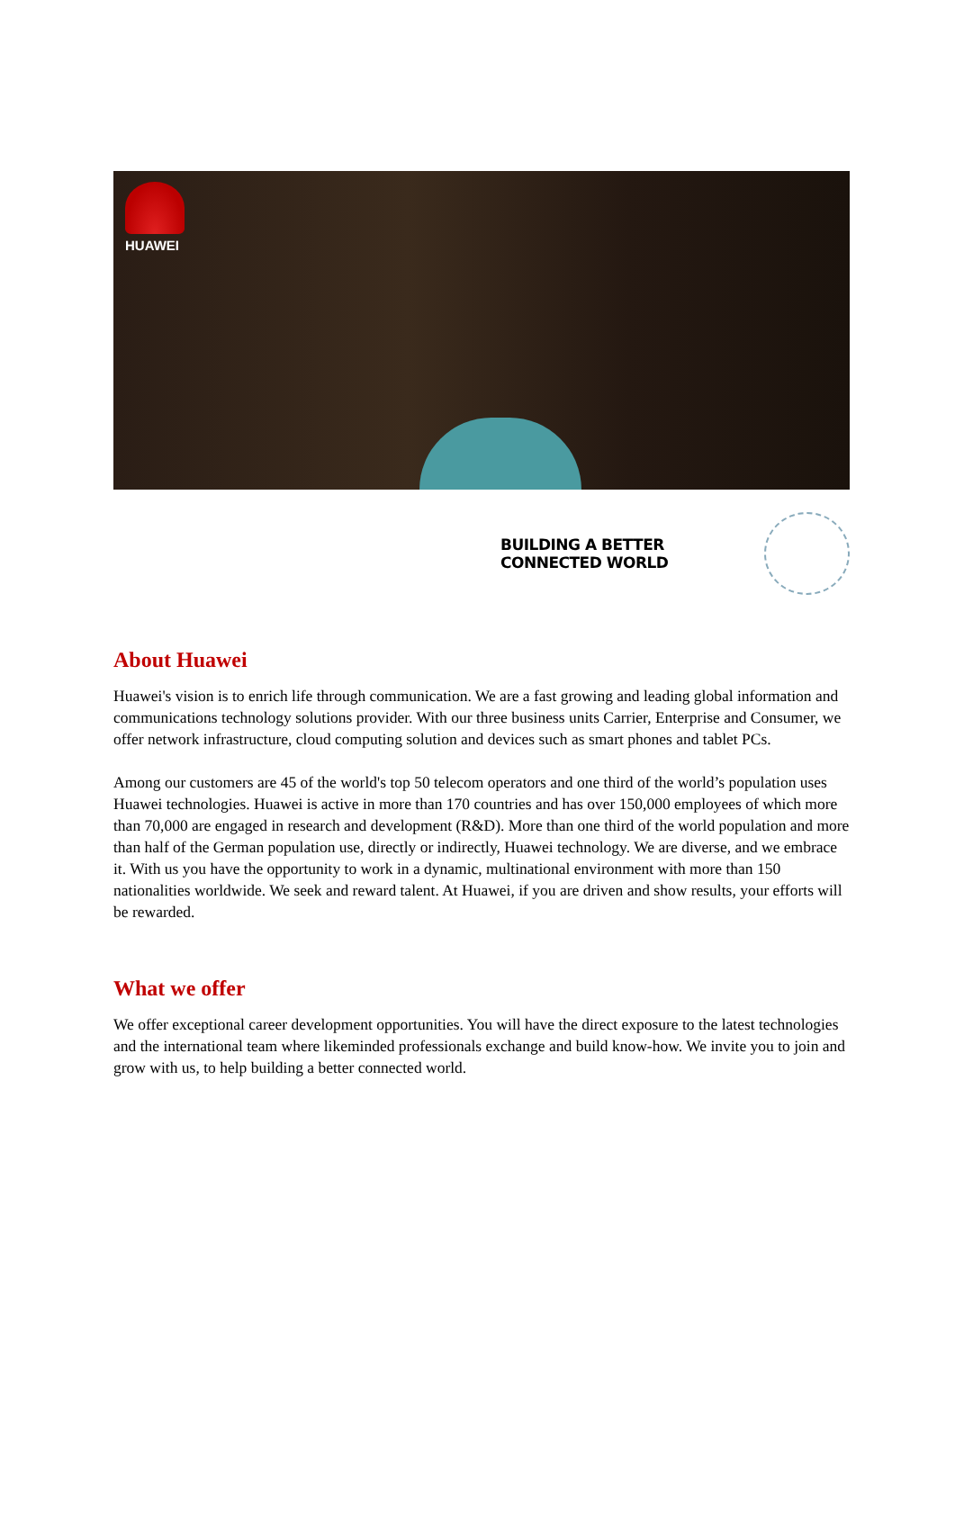HUAWEI
BUILDING A BETTER CONNECTED WORLD
About Huawei
Huawei's vision is to enrich life through communication. We are a fast growing and leading global information and communications technology solutions provider. With our three business units Carrier, Enterprise and Consumer, we offer network infrastructure, cloud computing solution and devices such as smart phones and tablet PCs.
Among our customers are 45 of the world's top 50 telecom operators and one third of the world’s population uses Huawei technologies. Huawei is active in more than 170 countries and has over 150,000 employees of which more than 70,000 are engaged in research and development (R&D). More than one third of the world population and more than half of the German population use, directly or indirectly, Huawei technology. We are diverse, and we embrace it. With us you have the opportunity to work in a dynamic, multinational environment with more than 150 nationalities worldwide. We seek and reward talent. At Huawei, if you are driven and show results, your efforts will be rewarded.
What we offer
We offer exceptional career development opportunities. You will have the direct exposure to the latest technologies and the international team where likeminded professionals exchange and build know-how. We invite you to join and grow with us, to help building a better connected world.